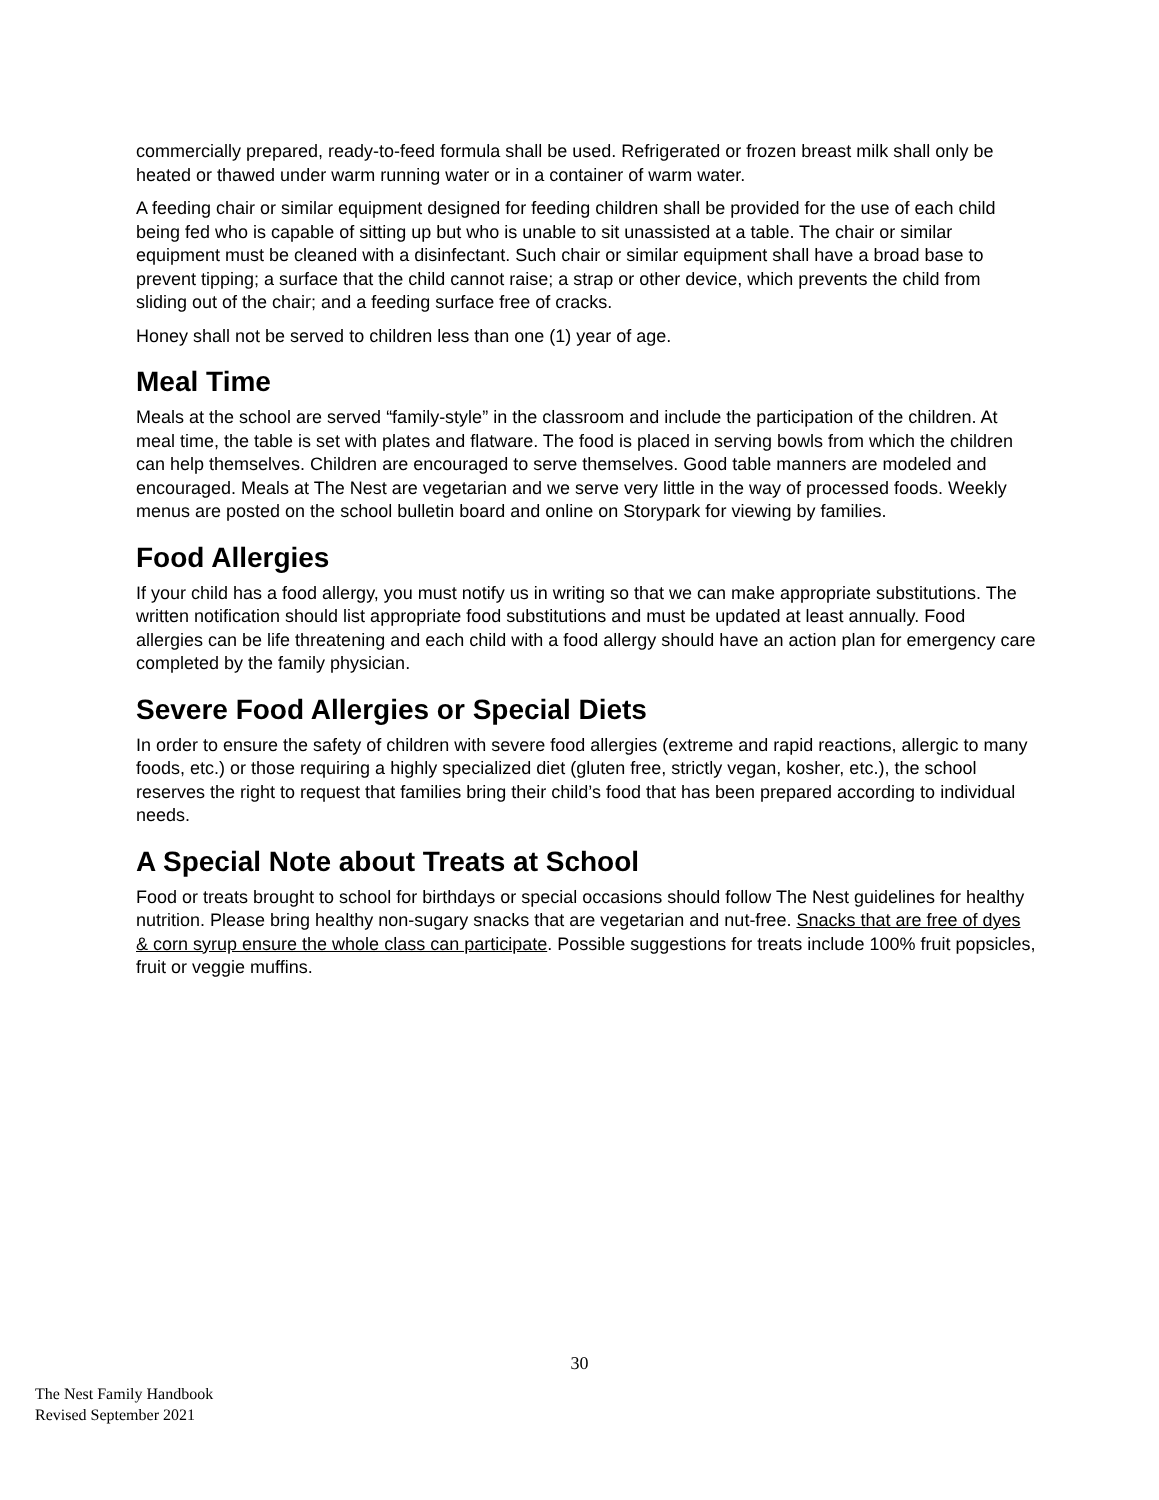commercially prepared, ready-to-feed formula shall be used. Refrigerated or frozen breast milk shall only be heated or thawed under warm running water or in a container of warm water.
A feeding chair or similar equipment designed for feeding children shall be provided for the use of each child being fed who is capable of sitting up but who is unable to sit unassisted at a table. The chair or similar equipment must be cleaned with a disinfectant. Such chair or similar equipment shall have a broad base to prevent tipping; a surface that the child cannot raise; a strap or other device, which prevents the child from sliding out of the chair; and a feeding surface free of cracks.
Honey shall not be served to children less than one (1) year of age.
Meal Time
Meals at the school are served “family-style” in the classroom and include the participation of the children. At meal time, the table is set with plates and flatware. The food is placed in serving bowls from which the children can help themselves. Children are encouraged to serve themselves. Good table manners are modeled and encouraged. Meals at The Nest are vegetarian and we serve very little in the way of processed foods. Weekly menus are posted on the school bulletin board and online on Storypark for viewing by families.
Food Allergies
If your child has a food allergy, you must notify us in writing so that we can make appropriate substitutions. The written notification should list appropriate food substitutions and must be updated at least annually. Food allergies can be life threatening and each child with a food allergy should have an action plan for emergency care completed by the family physician.
Severe Food Allergies or Special Diets
In order to ensure the safety of children with severe food allergies (extreme and rapid reactions, allergic to many foods, etc.) or those requiring a highly specialized diet (gluten free, strictly vegan, kosher, etc.), the school reserves the right to request that families bring their child’s food that has been prepared according to individual needs.
A Special Note about Treats at School
Food or treats brought to school for birthdays or special occasions should follow The Nest guidelines for healthy nutrition. Please bring healthy non-sugary snacks that are vegetarian and nut-free. Snacks that are free of dyes & corn syrup ensure the whole class can participate. Possible suggestions for treats include 100% fruit popsicles, fruit or veggie muffins.
30
The Nest Family Handbook
Revised September 2021